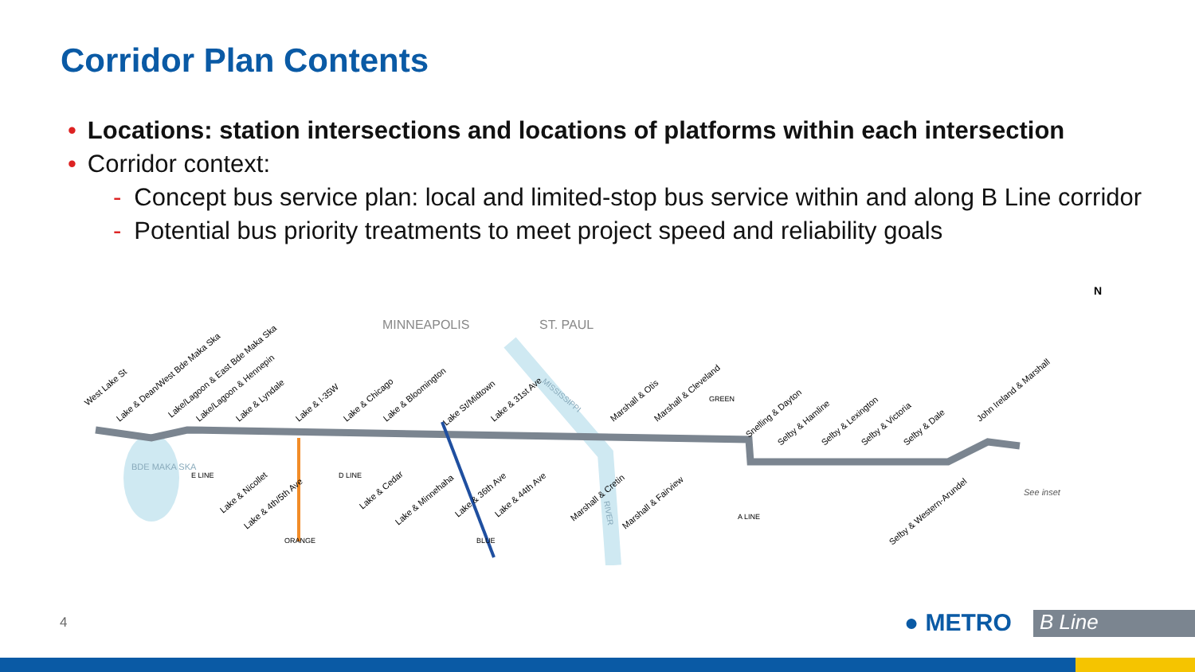Corridor Plan Contents
• Locations: station intersections and locations of platforms within each intersection
• Corridor context:
- Concept bus service plan: local and limited-stop bus service within and along B Line corridor
- Potential bus priority treatments to meet project speed and reliability goals
MINNEAPOLIS
ST. PAUL
BDE MAKA SKA
See inset
West Lake St
Lake & Dean/West Bde Maka Ska
Lake/Lagoon & East Bde Maka Ska
Lake/Lagoon & Hennepin
Lake & Lyndale
Lake & I-35W
Lake & Chicago
Lake & Bloomington
Lake St/Midtown
Lake & 31st Ave
Marshall & Otis
Marshall & Cleveland
Snelling & Dayton
Selby & Hamline
Selby & Lexington
Selby & Victoria
Selby & Dale
John Ireland & Marshall
Lake & Nicollet
Lake & 4th/5th Ave
Lake & Cedar
Lake & Minnehaha
Lake & 36th Ave
Lake & 44th Ave
Marshall & Cretin
Marshall & Fairview
Selby & Western-Arundel
E LINE
D LINE
ORANGE
BLUE
GREEN
A LINE
RIVER
MISSISSIPPI
N
4 ● METRO B Line